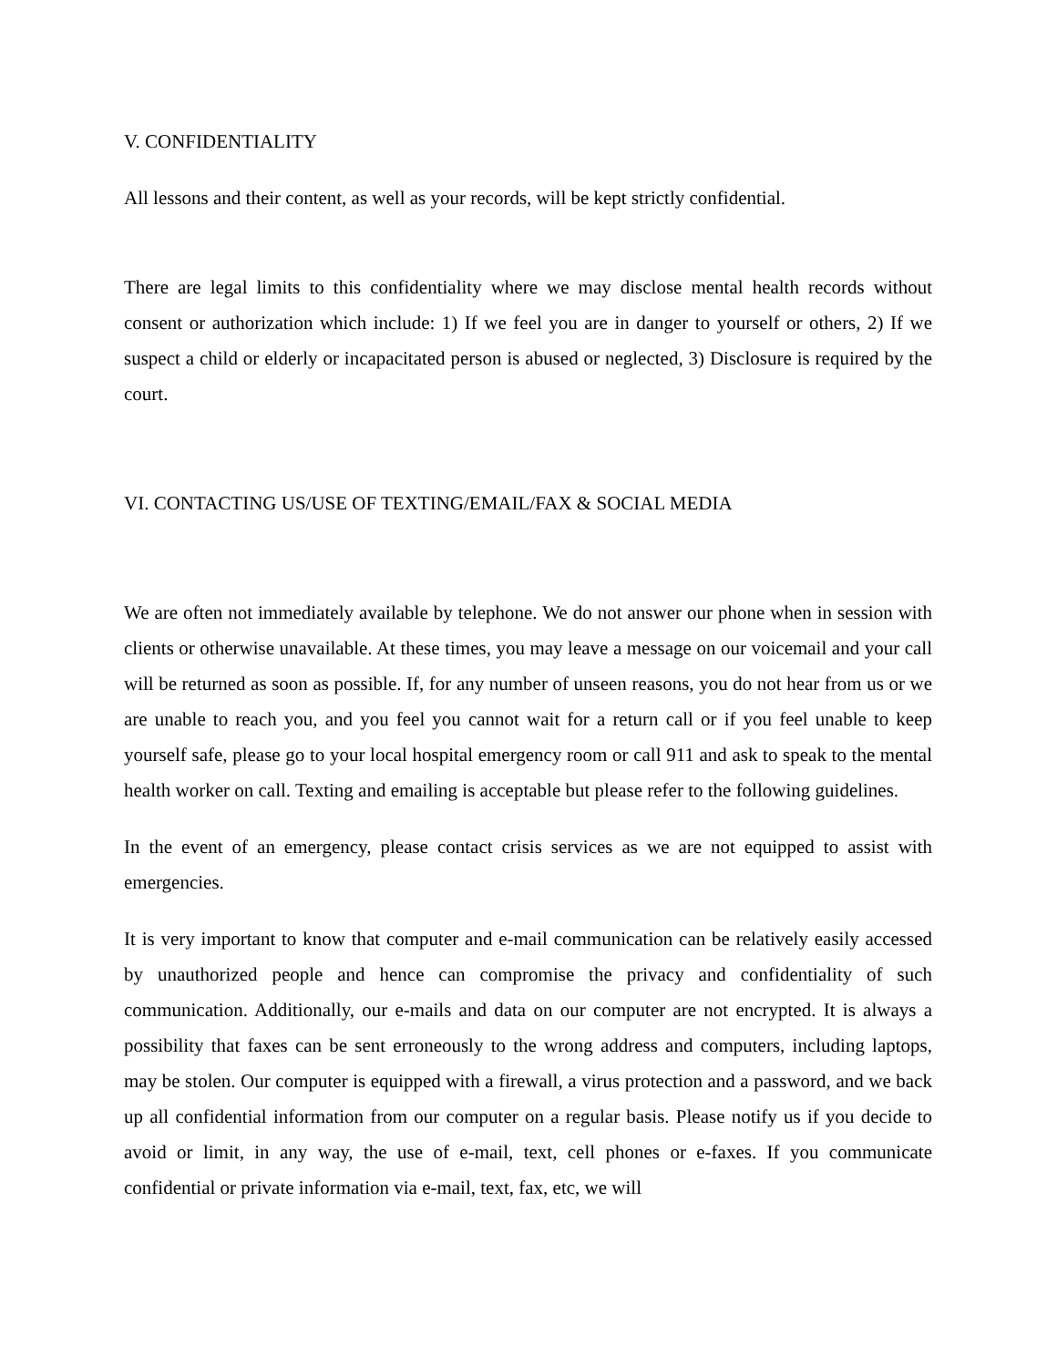V. CONFIDENTIALITY
All lessons and their content, as well as your records, will be kept strictly confidential.
There are legal limits to this confidentiality where we may disclose mental health records without consent or authorization which include: 1) If we feel you are in danger to yourself or others, 2) If we suspect a child or elderly or incapacitated person is abused or neglected, 3) Disclosure is required by the court.
VI. CONTACTING US/USE OF TEXTING/EMAIL/FAX & SOCIAL MEDIA
We are often not immediately available by telephone. We do not answer our phone when in session with clients or otherwise unavailable. At these times, you may leave a message on our voicemail and your call will be returned as soon as possible. If, for any number of unseen reasons, you do not hear from us or we are unable to reach you, and you feel you cannot wait for a return call or if you feel unable to keep yourself safe, please go to your local hospital emergency room or call 911 and ask to speak to the mental health worker on call. Texting and emailing is acceptable but please refer to the following guidelines.
In the event of an emergency, please contact crisis services as we are not equipped to assist with emergencies.
It is very important to know that computer and e-mail communication can be relatively easily accessed by unauthorized people and hence can compromise the privacy and confidentiality of such communication. Additionally, our e-mails and data on our computer are not encrypted. It is always a possibility that faxes can be sent erroneously to the wrong address and computers, including laptops, may be stolen. Our computer is equipped with a firewall, a virus protection and a password, and we back up all confidential information from our computer on a regular basis. Please notify us if you decide to avoid or limit, in any way, the use of e-mail, text, cell phones or e-faxes. If you communicate confidential or private information via e-mail, text, fax, etc, we will